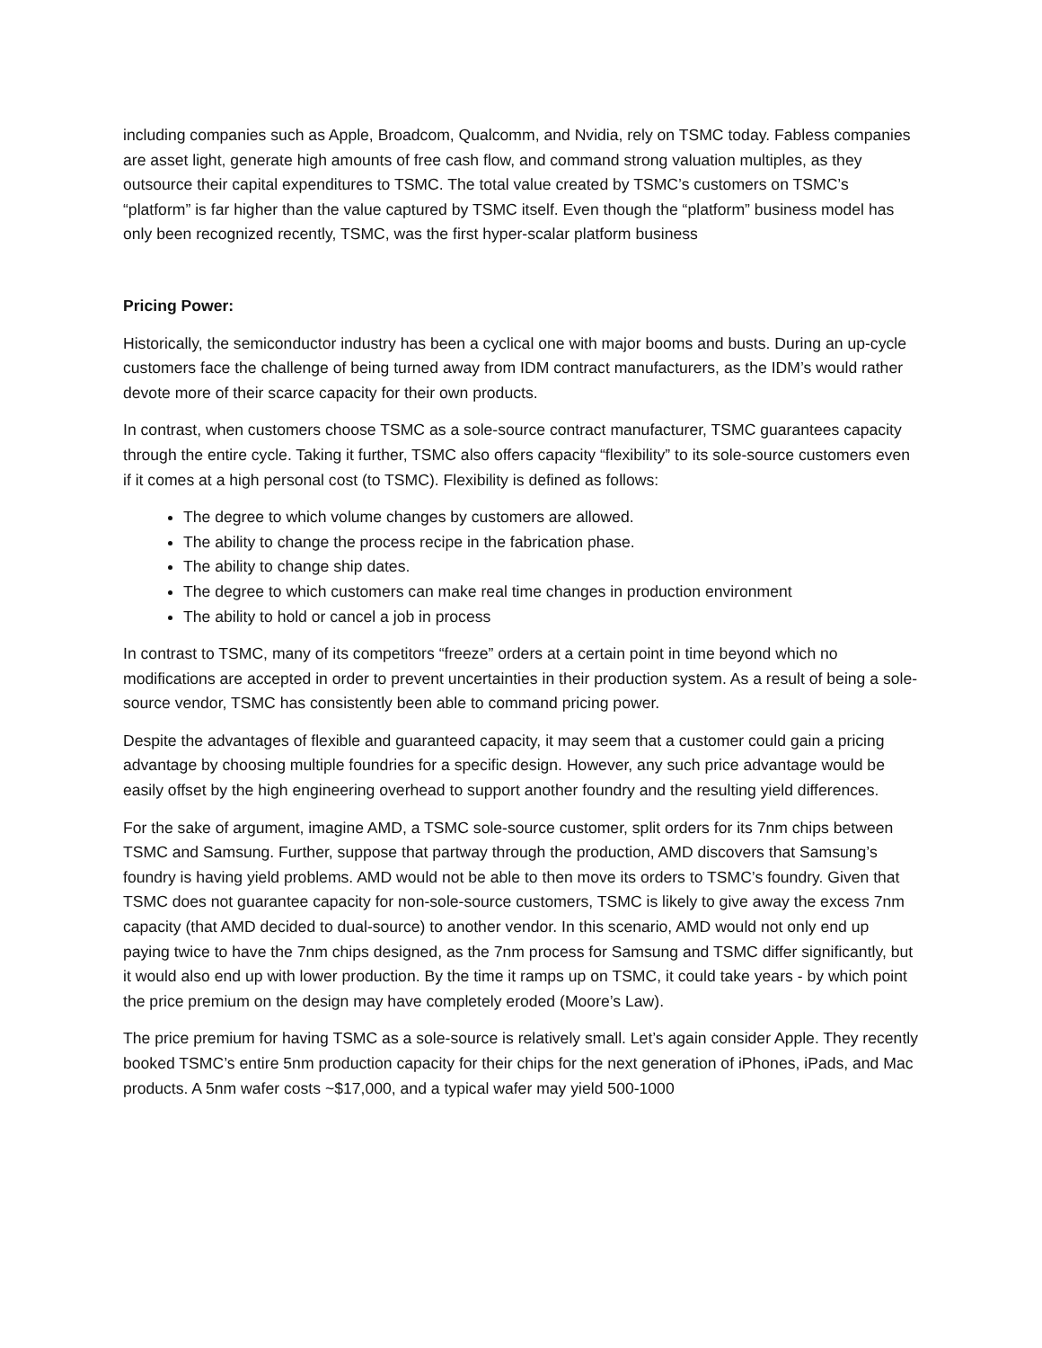including companies such as Apple, Broadcom, Qualcomm, and Nvidia, rely on TSMC today. Fabless companies are asset light, generate high amounts of free cash flow, and command strong valuation multiples, as they outsource their capital expenditures to TSMC. The total value created by TSMC’s customers on TSMC’s “platform” is far higher than the value captured by TSMC itself. Even though the “platform” business model has only been recognized recently, TSMC, was the first hyper-scalar platform business
Pricing Power:
Historically, the semiconductor industry has been a cyclical one with major booms and busts. During an up-cycle customers face the challenge of being turned away from IDM contract manufacturers, as the IDM’s would rather devote more of their scarce capacity for their own products.
In contrast, when customers choose TSMC as a sole-source contract manufacturer, TSMC guarantees capacity through the entire cycle. Taking it further, TSMC also offers capacity “flexibility” to its sole-source customers even if it comes at a high personal cost (to TSMC). Flexibility is defined as follows:
The degree to which volume changes by customers are allowed.
The ability to change the process recipe in the fabrication phase.
The ability to change ship dates.
The degree to which customers can make real time changes in production environment
The ability to hold or cancel a job in process
In contrast to TSMC, many of its competitors “freeze” orders at a certain point in time beyond which no modifications are accepted in order to prevent uncertainties in their production system. As a result of being a sole-source vendor, TSMC has consistently been able to command pricing power.
Despite the advantages of flexible and guaranteed capacity, it may seem that a customer could gain a pricing advantage by choosing multiple foundries for a specific design. However, any such price advantage would be easily offset by the high engineering overhead to support another foundry and the resulting yield differences.
For the sake of argument, imagine AMD, a TSMC sole-source customer, split orders for its 7nm chips between TSMC and Samsung. Further, suppose that partway through the production, AMD discovers that Samsung’s foundry is having yield problems. AMD would not be able to then move its orders to TSMC’s foundry. Given that TSMC does not guarantee capacity for non-sole-source customers, TSMC is likely to give away the excess 7nm capacity (that AMD decided to dual-source) to another vendor. In this scenario, AMD would not only end up paying twice to have the 7nm chips designed, as the 7nm process for Samsung and TSMC differ significantly, but it would also end up with lower production. By the time it ramps up on TSMC, it could take years - by which point the price premium on the design may have completely eroded (Moore’s Law).
The price premium for having TSMC as a sole-source is relatively small. Let’s again consider Apple. They recently booked TSMC’s entire 5nm production capacity for their chips for the next generation of iPhones, iPads, and Mac products. A 5nm wafer costs ~$17,000, and a typical wafer may yield 500-1000